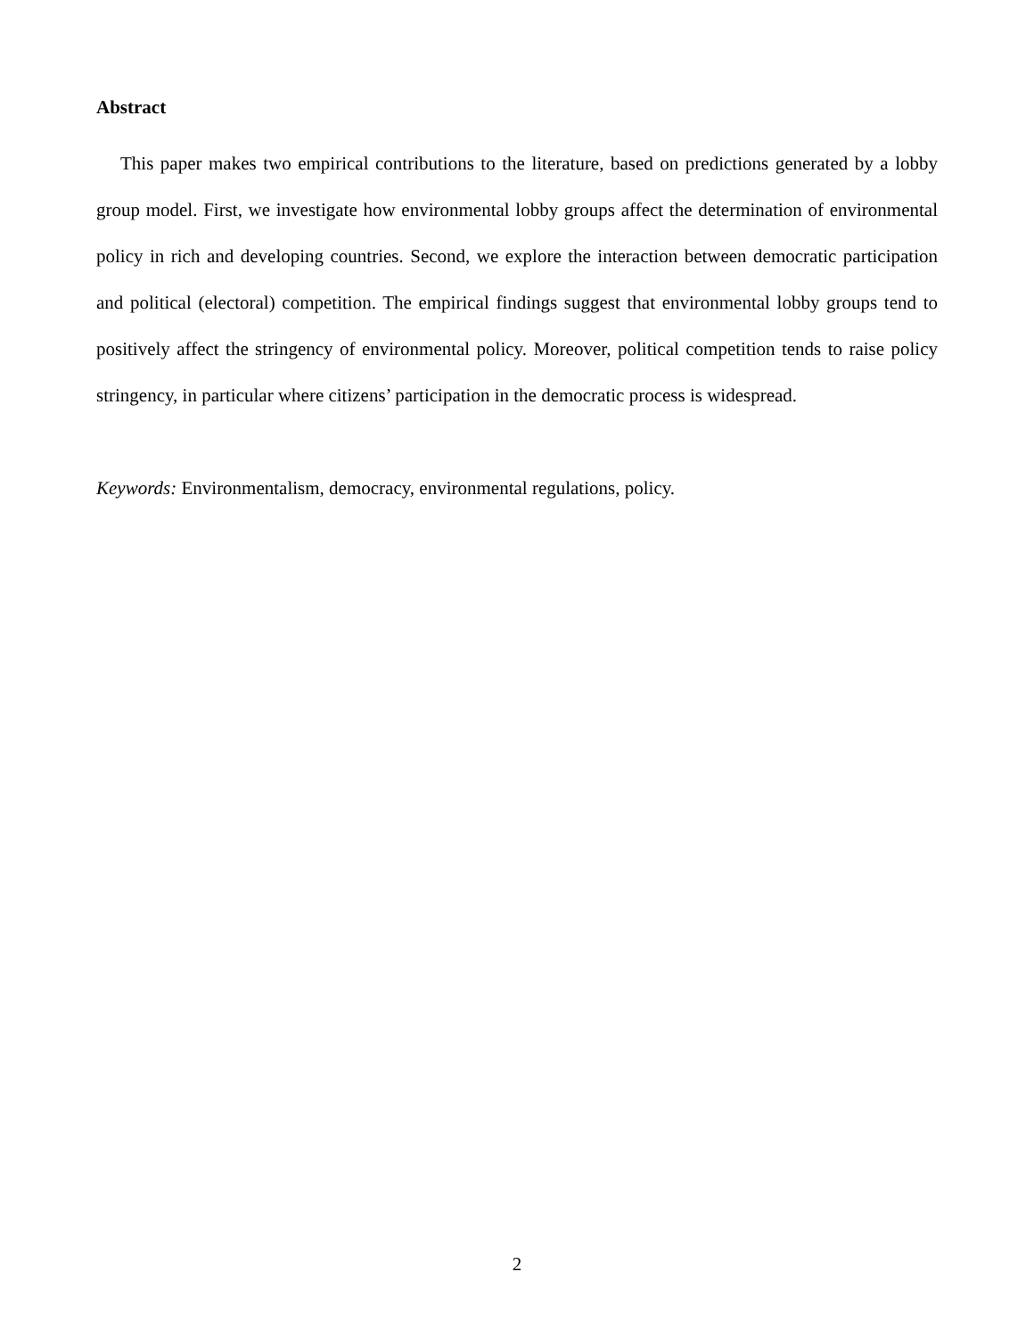Abstract
This paper makes two empirical contributions to the literature, based on predictions generated by a lobby group model. First, we investigate how environmental lobby groups affect the determination of environmental policy in rich and developing countries. Second, we explore the interaction between democratic participation and political (electoral) competition. The empirical findings suggest that environmental lobby groups tend to positively affect the stringency of environmental policy. Moreover, political competition tends to raise policy stringency, in particular where citizens’ participation in the democratic process is widespread.
Keywords: Environmentalism, democracy, environmental regulations, policy.
2